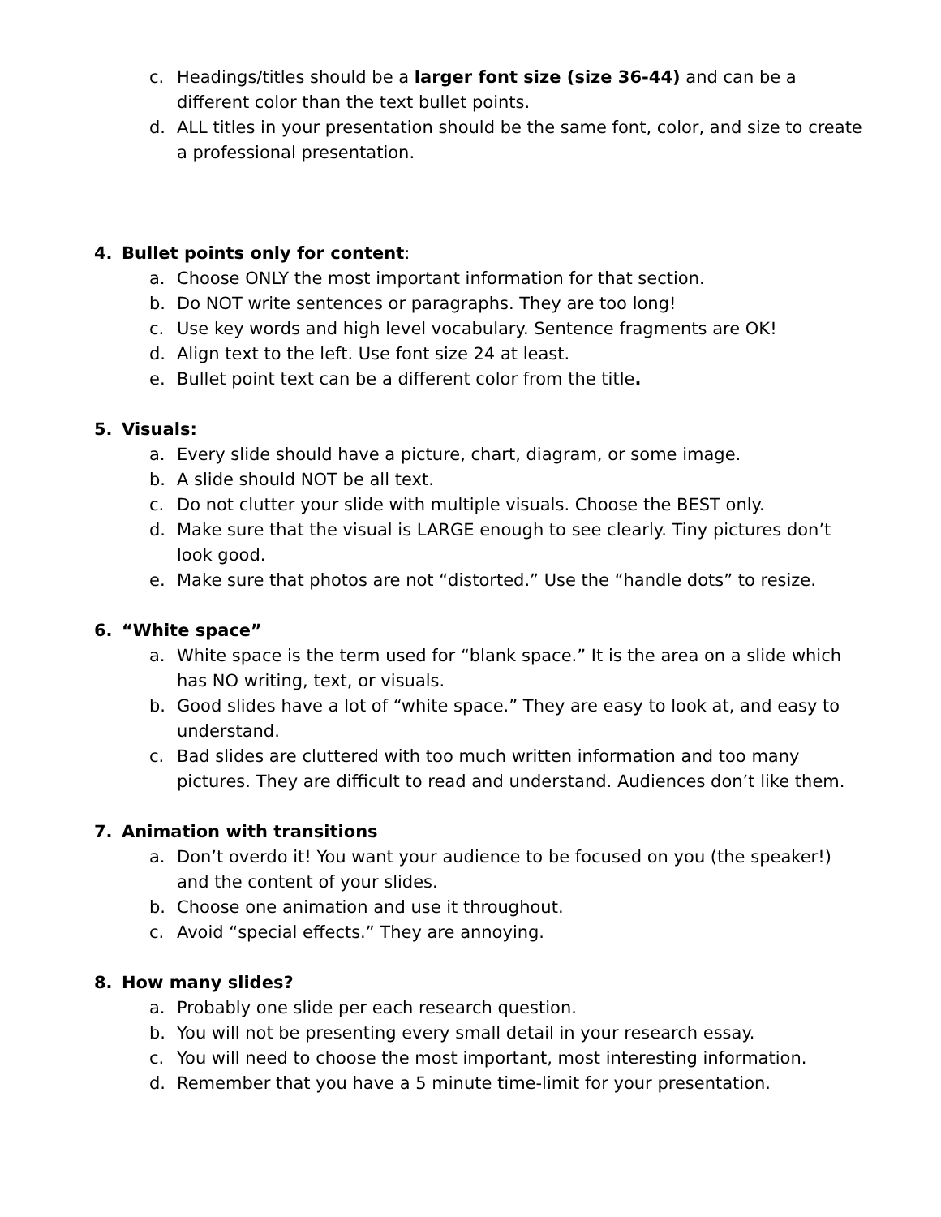c. Headings/titles should be a larger font size (size 36-44) and can be a different color than the text bullet points.
d. ALL titles in your presentation should be the same font, color, and size to create a professional presentation.
4. Bullet points only for content:
a. Choose ONLY the most important information for that section.
b. Do NOT write sentences or paragraphs. They are too long!
c. Use key words and high level vocabulary. Sentence fragments are OK!
d. Align text to the left. Use font size 24 at least.
e. Bullet point text can be a different color from the title.
5. Visuals:
a. Every slide should have a picture, chart, diagram, or some image.
b. A slide should NOT be all text.
c. Do not clutter your slide with multiple visuals. Choose the BEST only.
d. Make sure that the visual is LARGE enough to see clearly. Tiny pictures don’t look good.
e. Make sure that photos are not “distorted.” Use the “handle dots” to resize.
6. “White space”
a. White space is the term used for “blank space.” It is the area on a slide which has NO writing, text, or visuals.
b. Good slides have a lot of “white space.” They are easy to look at, and easy to understand.
c. Bad slides are cluttered with too much written information and too many pictures. They are difficult to read and understand. Audiences don’t like them.
7. Animation with transitions
a. Don’t overdo it! You want your audience to be focused on you (the speaker!) and the content of your slides.
b. Choose one animation and use it throughout.
c. Avoid “special effects.” They are annoying.
8. How many slides?
a. Probably one slide per each research question.
b. You will not be presenting every small detail in your research essay.
c. You will need to choose the most important, most interesting information.
d. Remember that you have a 5 minute time-limit for your presentation.